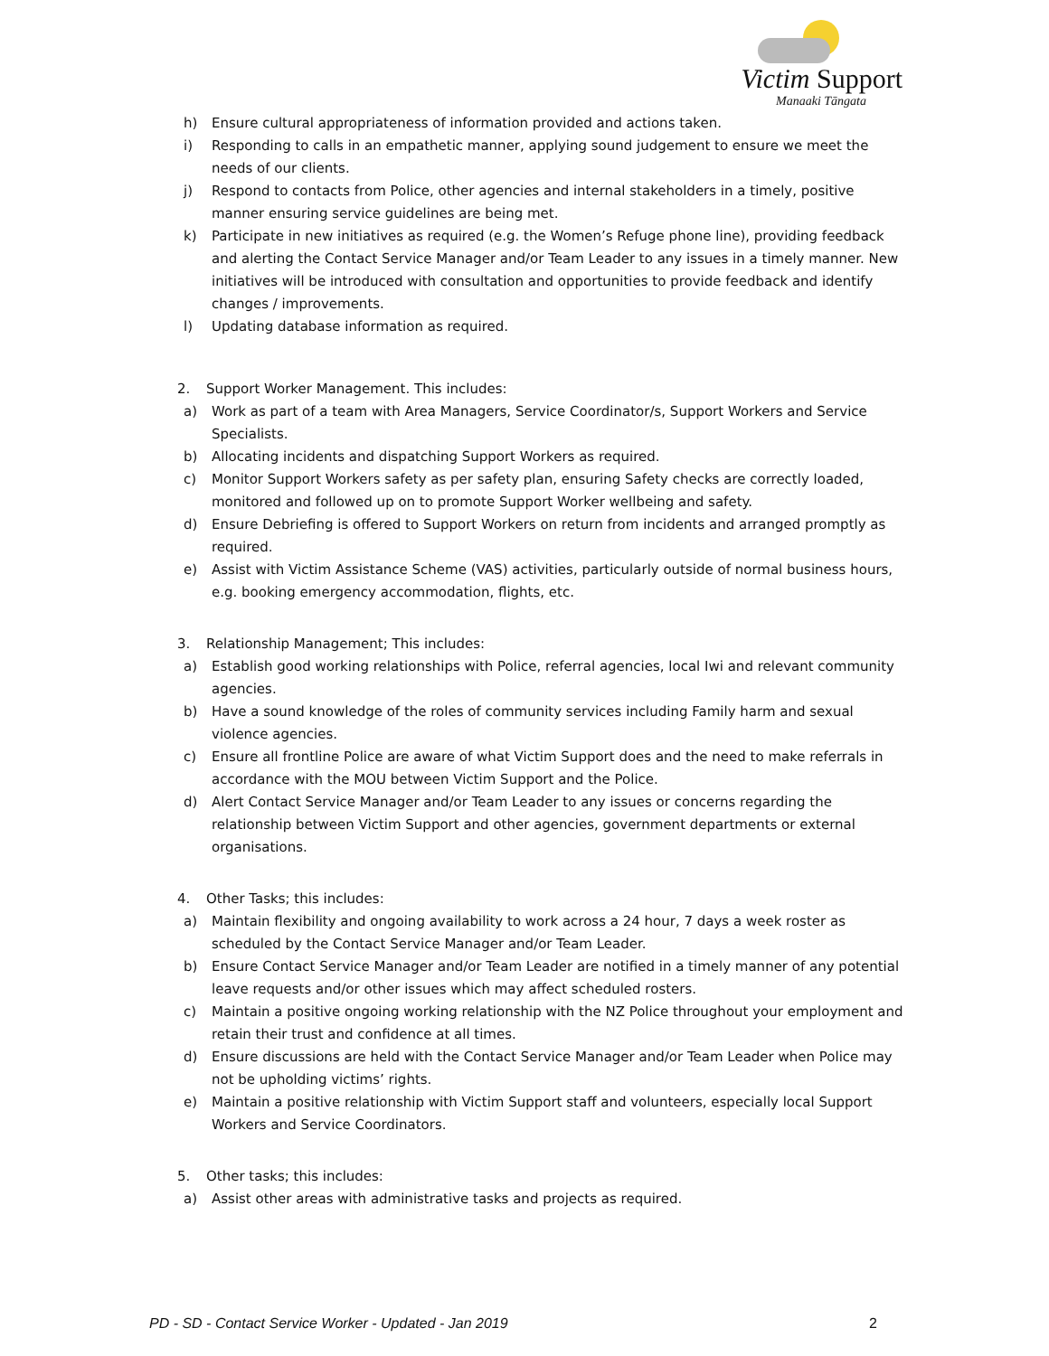Victim Support
Manaaki Tāngata
h) Ensure cultural appropriateness of information provided and actions taken.
i) Responding to calls in an empathetic manner, applying sound judgement to ensure we meet the needs of our clients.
j) Respond to contacts from Police, other agencies and internal stakeholders in a timely, positive manner ensuring service guidelines are being met.
k) Participate in new initiatives as required (e.g. the Women’s Refuge phone line), providing feedback and alerting the Contact Service Manager and/or Team Leader to any issues in a timely manner. New initiatives will be introduced with consultation and opportunities to provide feedback and identify changes / improvements.
l) Updating database information as required.
2. Support Worker Management. This includes:
a) Work as part of a team with Area Managers, Service Coordinator/s, Support Workers and Service Specialists.
b) Allocating incidents and dispatching Support Workers as required.
c) Monitor Support Workers safety as per safety plan, ensuring Safety checks are correctly loaded, monitored and followed up on to promote Support Worker wellbeing and safety.
d) Ensure Debriefing is offered to Support Workers on return from incidents and arranged promptly as required.
e) Assist with Victim Assistance Scheme (VAS) activities, particularly outside of normal business hours, e.g. booking emergency accommodation, flights, etc.
3. Relationship Management; This includes:
a) Establish good working relationships with Police, referral agencies, local Iwi and relevant community agencies.
b) Have a sound knowledge of the roles of community services including Family harm and sexual violence agencies.
c) Ensure all frontline Police are aware of what Victim Support does and the need to make referrals in accordance with the MOU between Victim Support and the Police.
d) Alert Contact Service Manager and/or Team Leader to any issues or concerns regarding the relationship between Victim Support and other agencies, government departments or external organisations.
4. Other Tasks; this includes:
a) Maintain flexibility and ongoing availability to work across a 24 hour, 7 days a week roster as scheduled by the Contact Service Manager and/or Team Leader.
b) Ensure Contact Service Manager and/or Team Leader are notified in a timely manner of any potential leave requests and/or other issues which may affect scheduled rosters.
c) Maintain a positive ongoing working relationship with the NZ Police throughout your employment and retain their trust and confidence at all times.
d) Ensure discussions are held with the Contact Service Manager and/or Team Leader when Police may not be upholding victims’ rights.
e) Maintain a positive relationship with Victim Support staff and volunteers, especially local Support Workers and Service Coordinators.
5. Other tasks; this includes:
a) Assist other areas with administrative tasks and projects as required.
PD - SD - Contact Service Worker - Updated - Jan 2019 2